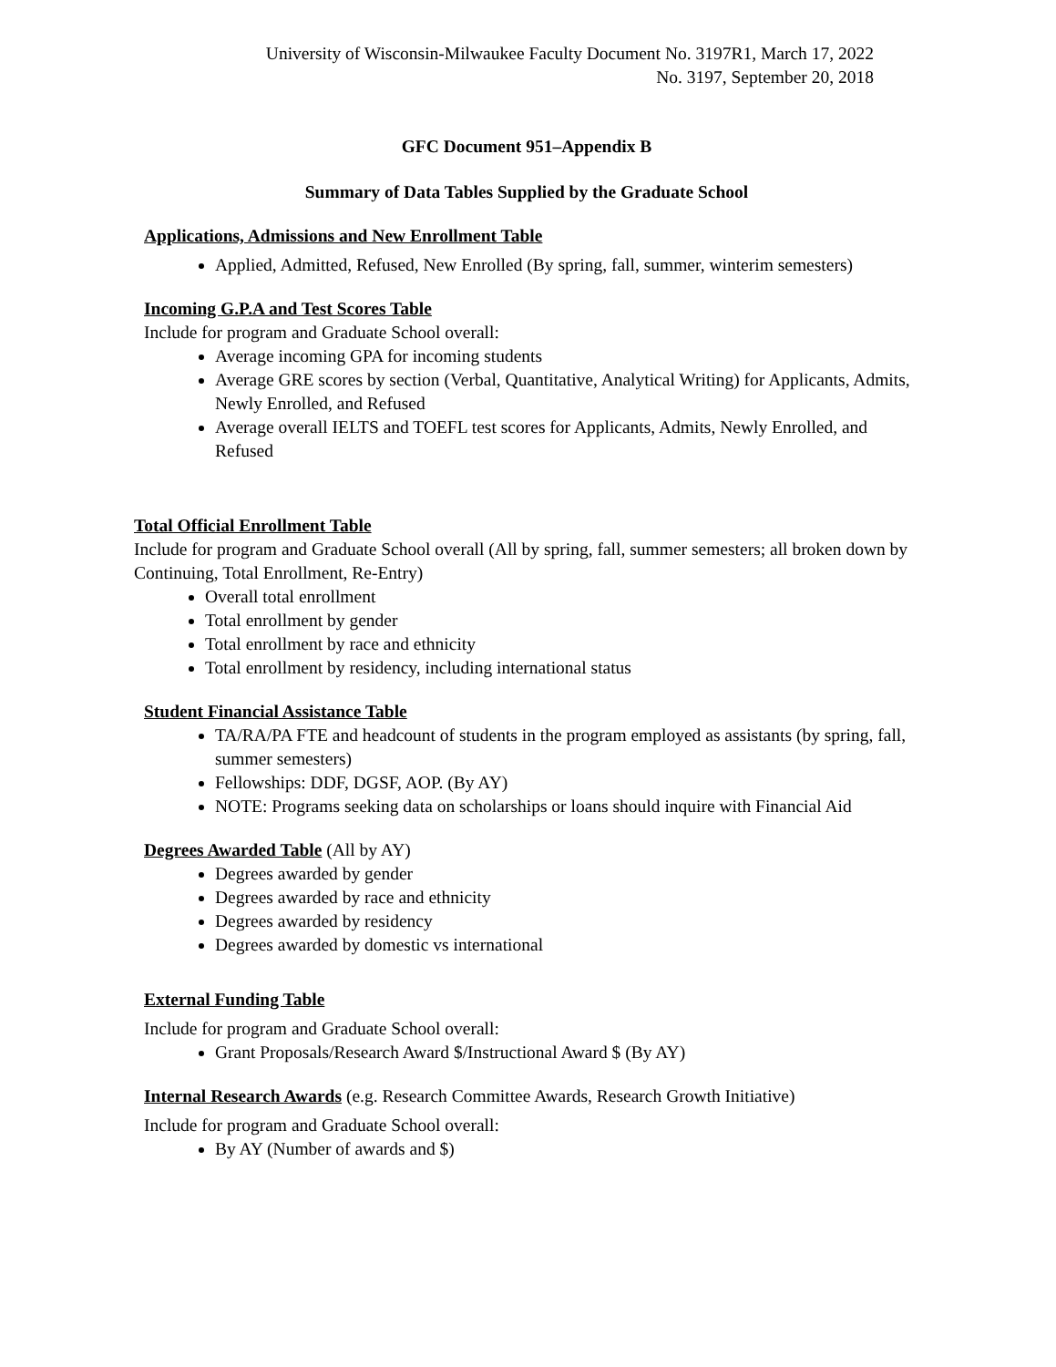University of Wisconsin-Milwaukee Faculty Document No. 3197R1, March 17, 2022
No. 3197, September 20, 2018
GFC Document 951–Appendix B
Summary of Data Tables Supplied by the Graduate School
Applications, Admissions and New Enrollment Table
Applied, Admitted, Refused, New Enrolled (By spring, fall, summer, winterim semesters)
Incoming G.P.A and Test Scores Table
Include for program and Graduate School overall:
Average incoming GPA for incoming students
Average GRE scores by section (Verbal, Quantitative, Analytical Writing) for Applicants, Admits, Newly Enrolled, and Refused
Average overall IELTS and TOEFL test scores for Applicants, Admits, Newly Enrolled, and Refused
Total Official Enrollment Table
Include for program and Graduate School overall (All by spring, fall, summer semesters; all broken down by Continuing, Total Enrollment, Re-Entry)
Overall total enrollment
Total enrollment by gender
Total enrollment by race and ethnicity
Total enrollment by residency, including international status
Student Financial Assistance Table
TA/RA/PA FTE and headcount of students in the program employed as assistants (by spring, fall, summer semesters)
Fellowships: DDF, DGSF, AOP. (By AY)
NOTE: Programs seeking data on scholarships or loans should inquire with Financial Aid
Degrees Awarded Table
(All by AY)
Degrees awarded by gender
Degrees awarded by race and ethnicity
Degrees awarded by residency
Degrees awarded by domestic vs international
External Funding Table
Include for program and Graduate School overall:
Grant Proposals/Research Award $/Instructional Award $ (By AY)
Internal Research Awards
(e.g. Research Committee Awards, Research Growth Initiative)
Include for program and Graduate School overall:
By AY (Number of awards and $)